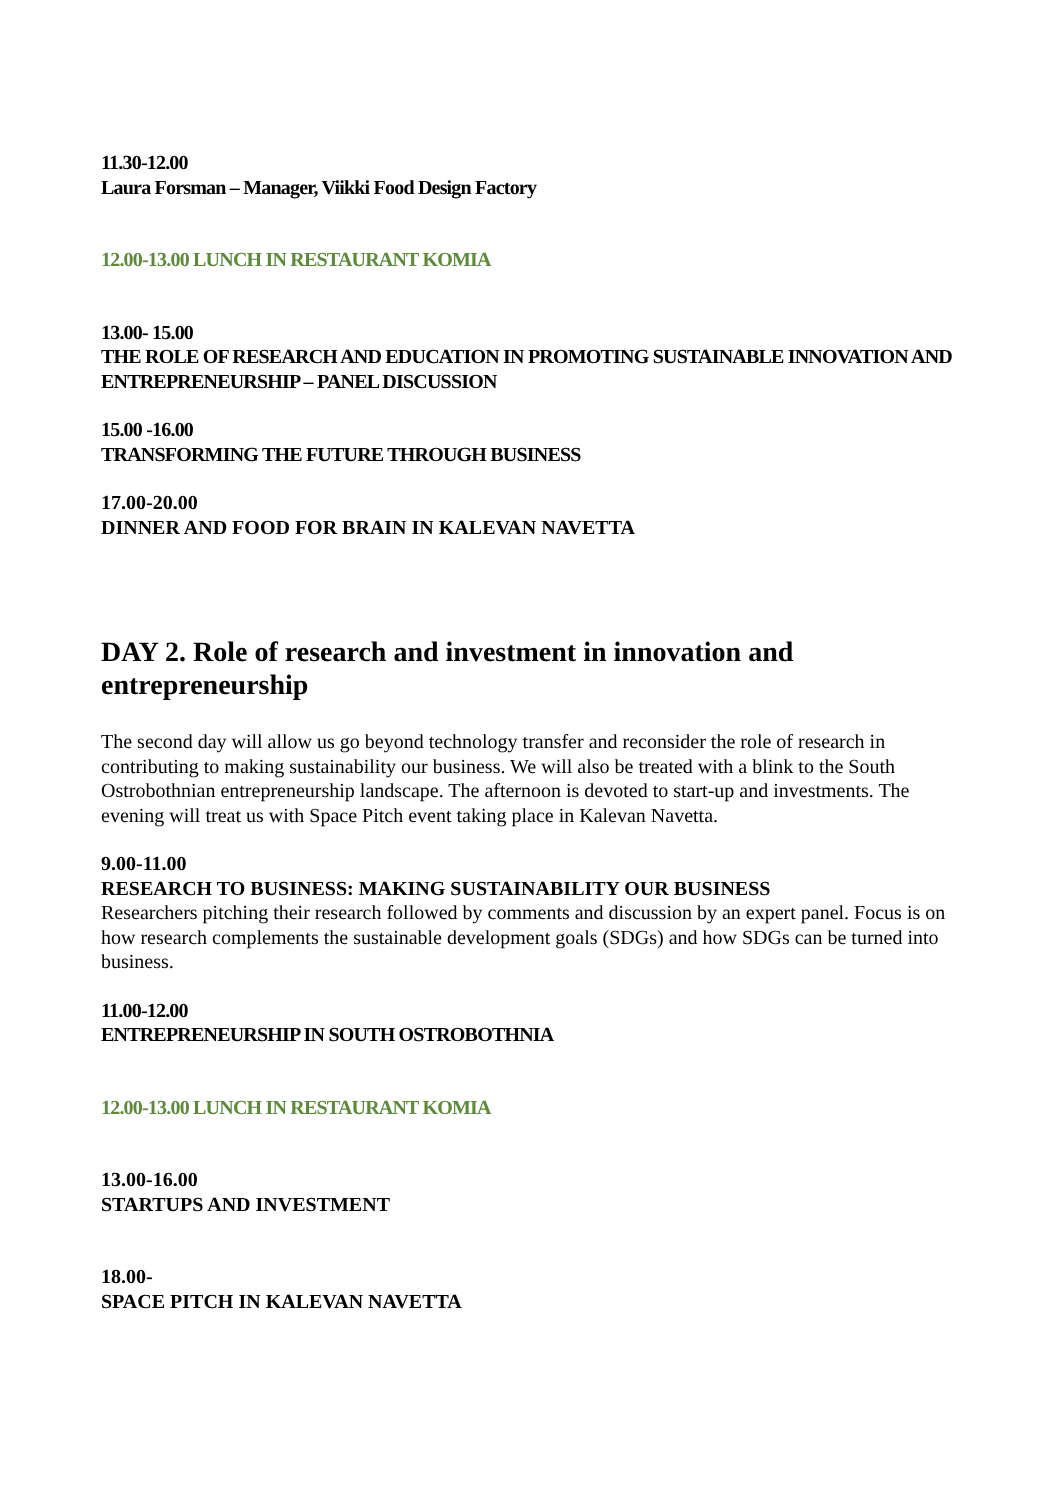11.30-12.00
Laura Forsman – Manager, Viikki Food Design Factory
12.00-13.00 LUNCH IN RESTAURANT KOMIA
13.00- 15.00
THE ROLE OF RESEARCH AND EDUCATION IN PROMOTING SUSTAINABLE INNOVATION AND ENTREPRENEURSHIP – PANEL DISCUSSION
15.00 -16.00
TRANSFORMING THE FUTURE THROUGH BUSINESS
17.00-20.00
DINNER AND FOOD FOR BRAIN IN KALEVAN NAVETTA
DAY 2. Role of research and investment in innovation and entrepreneurship
The second day will allow us go beyond technology transfer and reconsider the role of research in contributing to making sustainability our business. We will also be treated with a blink to the South Ostrobothnian entrepreneurship landscape. The afternoon is devoted to start-up and investments. The evening will treat us with Space Pitch event taking place in Kalevan Navetta.
9.00-11.00
RESEARCH TO BUSINESS: MAKING SUSTAINABILITY OUR BUSINESS
Researchers pitching their research followed by comments and discussion by an expert panel. Focus is on how research complements the sustainable development goals (SDGs) and how SDGs can be turned into business.
11.00-12.00
ENTREPRENEURSHIP IN SOUTH OSTROBOTHNIA
12.00-13.00 LUNCH IN RESTAURANT KOMIA
13.00-16.00
STARTUPS AND INVESTMENT
18.00-
SPACE PITCH IN KALEVAN NAVETTA